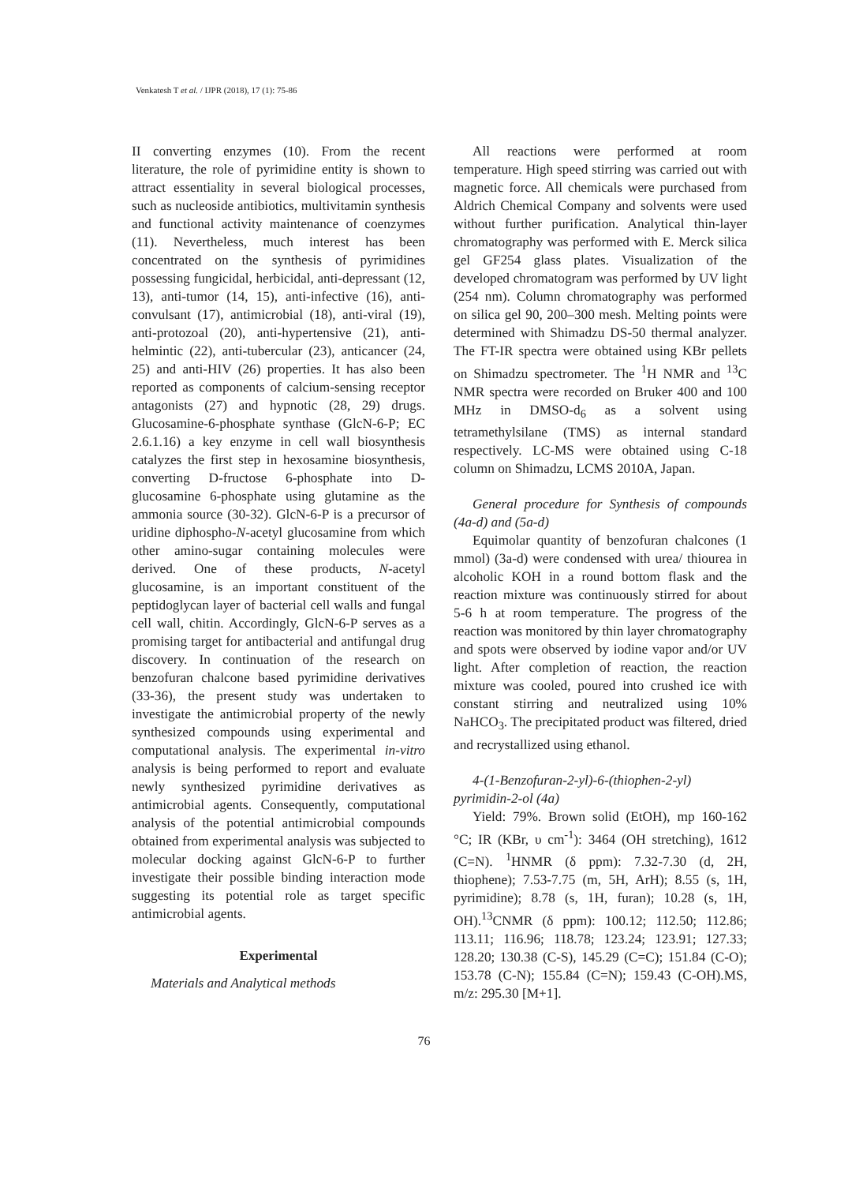Venkatesh T et al. / IJPR (2018), 17 (1): 75-86
II converting enzymes (10). From the recent literature, the role of pyrimidine entity is shown to attract essentiality in several biological processes, such as nucleoside antibiotics, multivitamin synthesis and functional activity maintenance of coenzymes (11). Nevertheless, much interest has been concentrated on the synthesis of pyrimidines possessing fungicidal, herbicidal, anti-depressant (12, 13), anti-tumor (14, 15), anti-infective (16), anti-convulsant (17), antimicrobial (18), anti-viral (19), anti-protozoal (20), anti-hypertensive (21), anti-helmintic (22), anti-tubercular (23), anticancer (24, 25) and anti-HIV (26) properties. It has also been reported as components of calcium-sensing receptor antagonists (27) and hypnotic (28, 29) drugs. Glucosamine-6-phosphate synthase (GlcN-6-P; EC 2.6.1.16) a key enzyme in cell wall biosynthesis catalyzes the first step in hexosamine biosynthesis, converting D-fructose 6-phosphate into D-glucosamine 6-phosphate using glutamine as the ammonia source (30-32). GlcN-6-P is a precursor of uridine diphospho-N-acetyl glucosamine from which other amino-sugar containing molecules were derived. One of these products, N-acetyl glucosamine, is an important constituent of the peptidoglycan layer of bacterial cell walls and fungal cell wall, chitin. Accordingly, GlcN-6-P serves as a promising target for antibacterial and antifungal drug discovery. In continuation of the research on benzofuran chalcone based pyrimidine derivatives (33-36), the present study was undertaken to investigate the antimicrobial property of the newly synthesized compounds using experimental and computational analysis. The experimental in-vitro analysis is being performed to report and evaluate newly synthesized pyrimidine derivatives as antimicrobial agents. Consequently, computational analysis of the potential antimicrobial compounds obtained from experimental analysis was subjected to molecular docking against GlcN-6-P to further investigate their possible binding interaction mode suggesting its potential role as target specific antimicrobial agents.
Experimental
Materials and Analytical methods
All reactions were performed at room temperature. High speed stirring was carried out with magnetic force. All chemicals were purchased from Aldrich Chemical Company and solvents were used without further purification. Analytical thin-layer chromatography was performed with E. Merck silica gel GF254 glass plates. Visualization of the developed chromatogram was performed by UV light (254 nm). Column chromatography was performed on silica gel 90, 200–300 mesh. Melting points were determined with Shimadzu DS-50 thermal analyzer. The FT-IR spectra were obtained using KBr pellets on Shimadzu spectrometer. The <sup>1</sup>H NMR and <sup>13</sup>C NMR spectra were recorded on Bruker 400 and 100 MHz in DMSO-d<sub>6</sub> as a solvent using tetramethylsilane (TMS) as internal standard respectively. LC-MS were obtained using C-18 column on Shimadzu, LCMS 2010A, Japan.
General procedure for Synthesis of compounds (4a-d) and (5a-d)
Equimolar quantity of benzofuran chalcones (1 mmol) (3a-d) were condensed with urea/ thiourea in alcoholic KOH in a round bottom flask and the reaction mixture was continuously stirred for about 5-6 h at room temperature. The progress of the reaction was monitored by thin layer chromatography and spots were observed by iodine vapor and/or UV light. After completion of reaction, the reaction mixture was cooled, poured into crushed ice with constant stirring and neutralized using 10% NaHCO<sub>3</sub>. The precipitated product was filtered, dried and recrystallized using ethanol.
4-(1-Benzofuran-2-yl)-6-(thiophen-2-yl) pyrimidin-2-ol (4a)
Yield: 79%. Brown solid (EtOH), mp 160-162 °C; IR (KBr, υ cm<sup>-1</sup>): 3464 (OH stretching), 1612 (C=N). <sup>1</sup>HNMR (δ ppm): 7.32-7.30 (d, 2H, thiophene); 7.53-7.75 (m, 5H, ArH); 8.55 (s, 1H, pyrimidine); 8.78 (s, 1H, furan); 10.28 (s, 1H, OH).<sup>13</sup>CNMR (δ ppm): 100.12; 112.50; 112.86; 113.11; 116.96; 118.78; 123.24; 123.91; 127.33; 128.20; 130.38 (C-S), 145.29 (C=C); 151.84 (C-O); 153.78 (C-N); 155.84 (C=N); 159.43 (C-OH).MS, m/z: 295.30 [M+1].
76